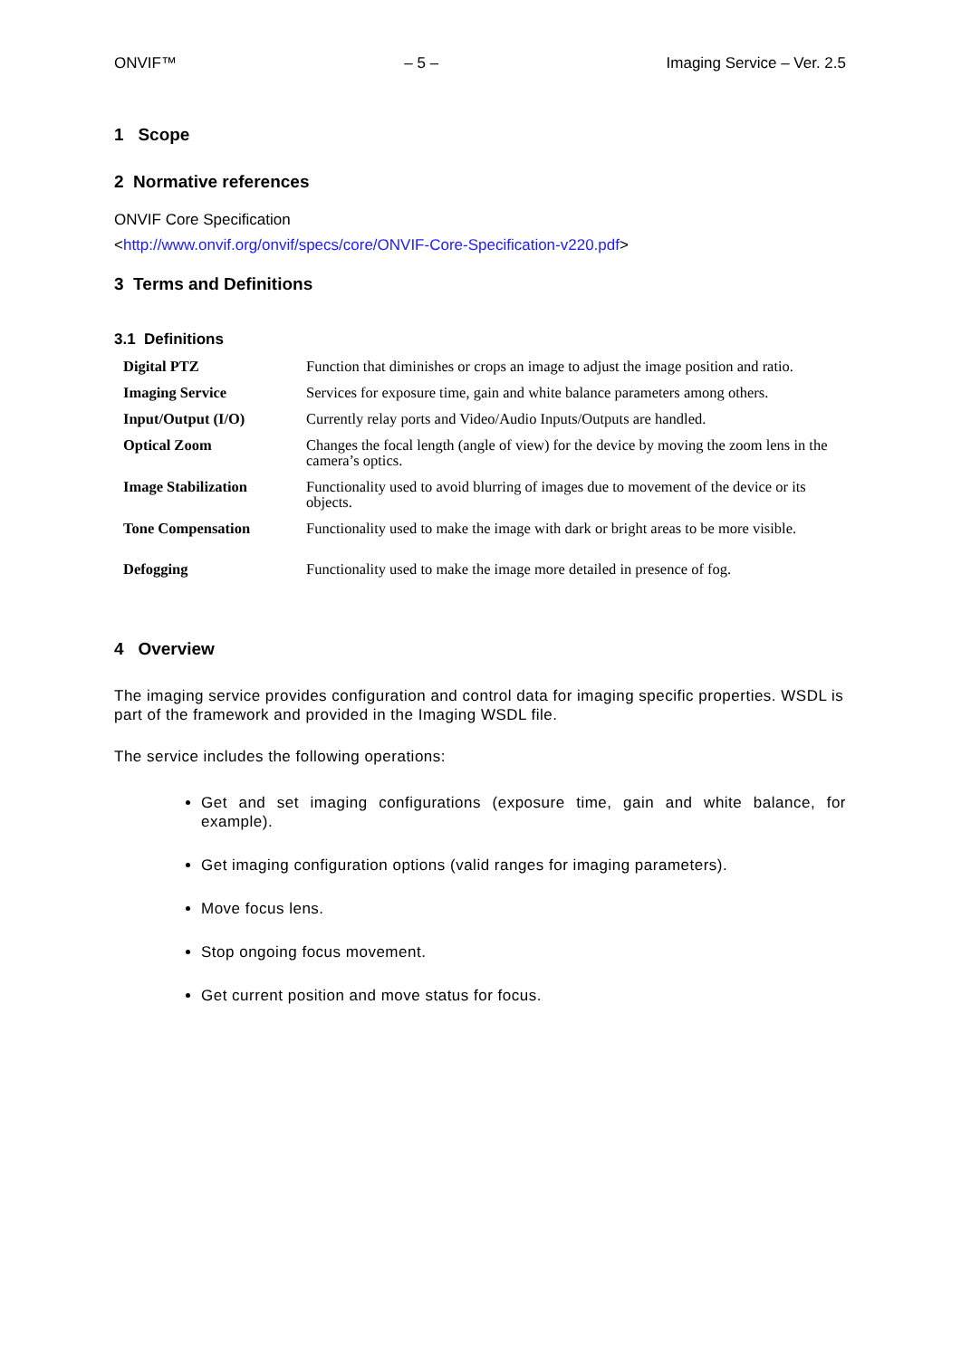ONVIF™ – 5 – Imaging Service – Ver. 2.5
1 Scope
2 Normative references
ONVIF Core Specification
<http://www.onvif.org/onvif/specs/core/ONVIF-Core-Specification-v220.pdf>
3 Terms and Definitions
3.1 Definitions
| Digital PTZ | Function that diminishes or crops an image to adjust the image position and ratio. |
| Imaging Service | Services for exposure time, gain and white balance parameters among others. |
| Input/Output (I/O) | Currently relay ports and Video/Audio Inputs/Outputs are handled. |
| Optical Zoom | Changes the focal length (angle of view) for the device by moving the zoom lens in the camera’s optics. |
| Image Stabilization | Functionality used to avoid blurring of images due to movement of the device or its objects. |
| Tone Compensation | Functionality used to make the image with dark or bright areas to be more visible. |
| Defogging | Functionality used to make the image more detailed in presence of fog. |
4 Overview
The imaging service provides configuration and control data for imaging specific properties. WSDL is part of the framework and provided in the Imaging WSDL file.
The service includes the following operations:
Get and set imaging configurations (exposure time, gain and white balance, for example).
Get imaging configuration options (valid ranges for imaging parameters).
Move focus lens.
Stop ongoing focus movement.
Get current position and move status for focus.